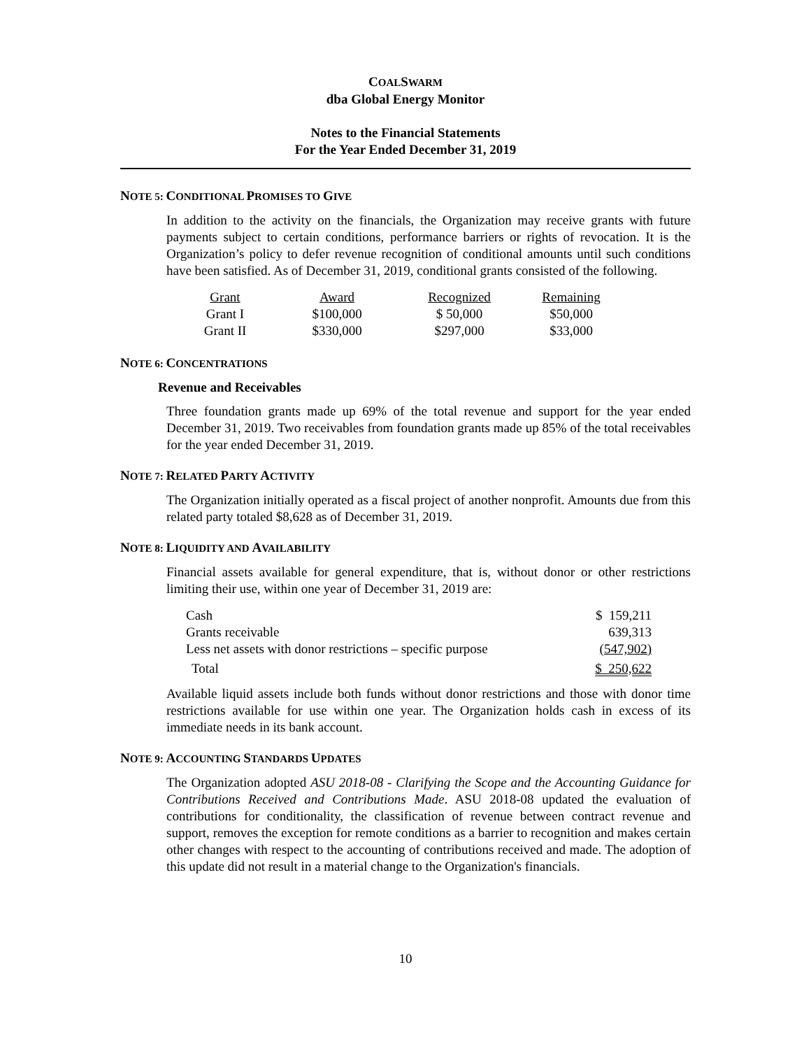COALSWARM
dba Global Energy Monitor
Notes to the Financial Statements
For the Year Ended December 31, 2019
NOTE 5: CONDITIONAL PROMISES TO GIVE
In addition to the activity on the financials, the Organization may receive grants with future payments subject to certain conditions, performance barriers or rights of revocation. It is the Organization’s policy to defer revenue recognition of conditional amounts until such conditions have been satisfied. As of December 31, 2019, conditional grants consisted of the following.
| Grant | Award | Recognized | Remaining |
| --- | --- | --- | --- |
| Grant I | $100,000 | $ 50,000 | $50,000 |
| Grant II | $330,000 | $297,000 | $33,000 |
NOTE 6: CONCENTRATIONS
Revenue and Receivables
Three foundation grants made up 69% of the total revenue and support for the year ended December 31, 2019. Two receivables from foundation grants made up 85% of the total receivables for the year ended December 31, 2019.
NOTE 7: RELATED PARTY ACTIVITY
The Organization initially operated as a fiscal project of another nonprofit. Amounts due from this related party totaled $8,628 as of December 31, 2019.
NOTE 8: LIQUIDITY AND AVAILABILITY
Financial assets available for general expenditure, that is, without donor or other restrictions limiting their use, within one year of December 31, 2019 are:
| Cash | $ 159,211 |
| Grants receivable | 639,313 |
| Less net assets with donor restrictions – specific purpose | (547,902) |
| Total | $ 250,622 |
Available liquid assets include both funds without donor restrictions and those with donor time restrictions available for use within one year. The Organization holds cash in excess of its immediate needs in its bank account.
NOTE 9: ACCOUNTING STANDARDS UPDATES
The Organization adopted ASU 2018-08 - Clarifying the Scope and the Accounting Guidance for Contributions Received and Contributions Made. ASU 2018-08 updated the evaluation of contributions for conditionality, the classification of revenue between contract revenue and support, removes the exception for remote conditions as a barrier to recognition and makes certain other changes with respect to the accounting of contributions received and made. The adoption of this update did not result in a material change to the Organization's financials.
10